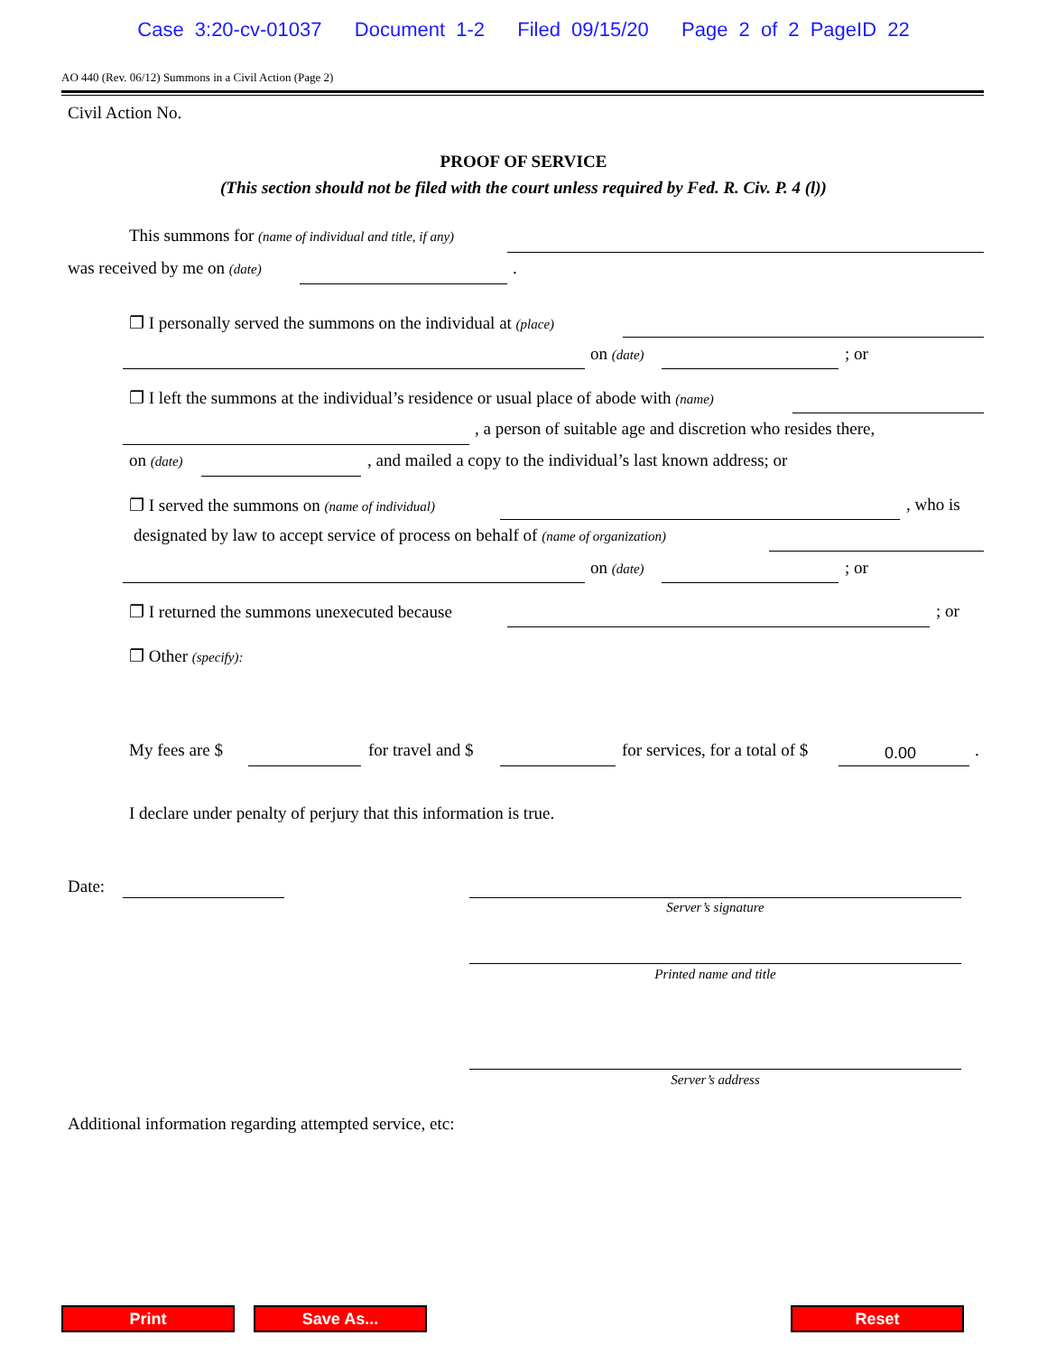Case 3:20-cv-01037 Document 1-2 Filed 09/15/20 Page 2 of 2 PageID 22
AO 440 (Rev. 06/12) Summons in a Civil Action (Page 2)
Civil Action No.
PROOF OF SERVICE
(This section should not be filed with the court unless required by Fed. R. Civ. P. 4 (l))
This summons for (name of individual and title, if any)
was received by me on (date) .
❐ I personally served the summons on the individual at (place)
on (date) ; or
❐ I left the summons at the individual’s residence or usual place of abode with (name)
, a person of suitable age and discretion who resides there,
on (date) , and mailed a copy to the individual’s last known address; or
❐ I served the summons on (name of individual) , who is
designated by law to accept service of process on behalf of (name of organization)
on (date) ; or
❐ I returned the summons unexecuted because ; or
❐ Other (specify):
My fees are $ for travel and $ for services, for a total of $ 0.00 .
I declare under penalty of perjury that this information is true.
Date:
Server’s signature
Printed name and title
Server’s address
Additional information regarding attempted service, etc:
Print Save As... Reset